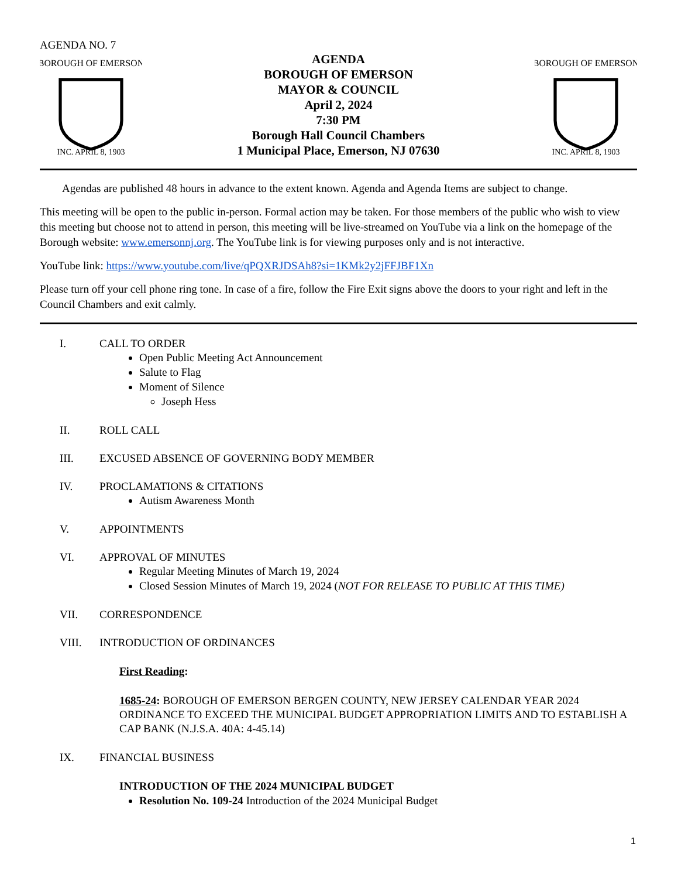AGENDA NO. 7
BOROUGH OF EMERSON
INC. APRIL 8, 1903
AGENDA
BOROUGH OF EMERSON
MAYOR & COUNCIL
April 2, 2024
7:30 PM
Borough Hall Council Chambers
1 Municipal Place, Emerson, NJ 07630
BOROUGH OF EMERSON
INC. APRIL 8, 1903
Agendas are published 48 hours in advance to the extent known. Agenda and Agenda Items are subject to change.
This meeting will be open to the public in-person. Formal action may be taken. For those members of the public who wish to view this meeting but choose not to attend in person, this meeting will be live-streamed on YouTube via a link on the homepage of the Borough website: www.emersonnj.org. The YouTube link is for viewing purposes only and is not interactive.
YouTube link: https://www.youtube.com/live/qPQXRJDSAh8?si=1KMk2y2jFFJBF1Xn
Please turn off your cell phone ring tone. In case of a fire, follow the Fire Exit signs above the doors to your right and left in the Council Chambers and exit calmly.
I. CALL TO ORDER
Open Public Meeting Act Announcement
Salute to Flag
Moment of Silence
Joseph Hess
II. ROLL CALL
III. EXCUSED ABSENCE OF GOVERNING BODY MEMBER
IV. PROCLAMATIONS & CITATIONS
Autism Awareness Month
V. APPOINTMENTS
VI. APPROVAL OF MINUTES
Regular Meeting Minutes of March 19, 2024
Closed Session Minutes of March 19, 2024 (NOT FOR RELEASE TO PUBLIC AT THIS TIME)
VII. CORRESPONDENCE
VIII. INTRODUCTION OF ORDINANCES
First Reading:
1685-24: BOROUGH OF EMERSON BERGEN COUNTY, NEW JERSEY CALENDAR YEAR 2024 ORDINANCE TO EXCEED THE MUNICIPAL BUDGET APPROPRIATION LIMITS AND TO ESTABLISH A CAP BANK (N.J.S.A. 40A: 4-45.14)
IX. FINANCIAL BUSINESS
INTRODUCTION OF THE 2024 MUNICIPAL BUDGET
Resolution No. 109-24 Introduction of the 2024 Municipal Budget
1